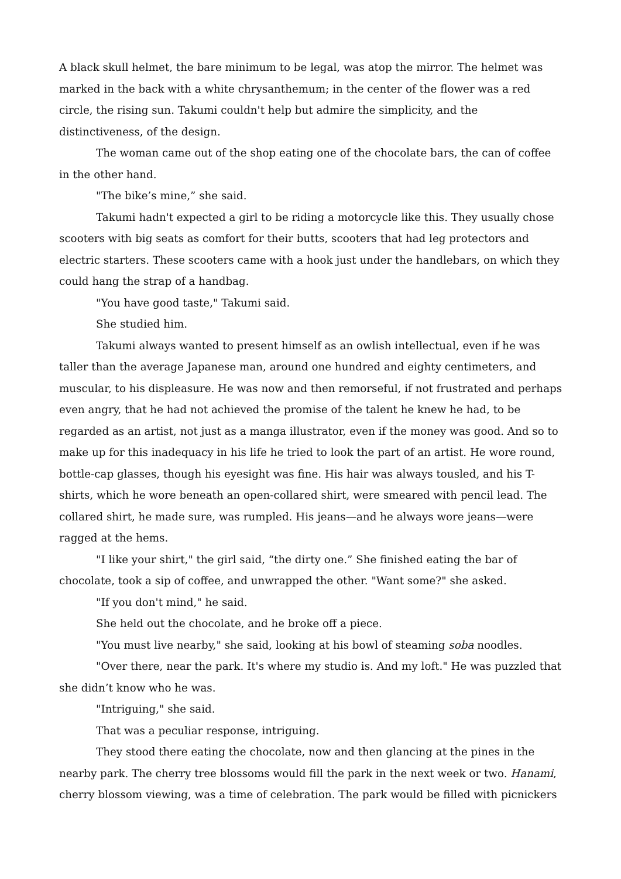A black skull helmet, the bare minimum to be legal, was atop the mirror. The helmet was marked in the back with a white chrysanthemum; in the center of the flower was a red circle, the rising sun. Takumi couldn't help but admire the simplicity, and the distinctiveness, of the design.
The woman came out of the shop eating one of the chocolate bars, the can of coffee in the other hand.
"The bike’s mine,” she said.
Takumi hadn't expected a girl to be riding a motorcycle like this. They usually chose scooters with big seats as comfort for their butts, scooters that had leg protectors and electric starters. These scooters came with a hook just under the handlebars, on which they could hang the strap of a handbag.
"You have good taste," Takumi said.
She studied him.
Takumi always wanted to present himself as an owlish intellectual, even if he was taller than the average Japanese man, around one hundred and eighty centimeters, and muscular, to his displeasure. He was now and then remorseful, if not frustrated and perhaps even angry, that he had not achieved the promise of the talent he knew he had, to be regarded as an artist, not just as a manga illustrator, even if the money was good. And so to make up for this inadequacy in his life he tried to look the part of an artist. He wore round, bottle-cap glasses, though his eyesight was fine. His hair was always tousled, and his T-shirts, which he wore beneath an open-collared shirt, were smeared with pencil lead. The collared shirt, he made sure, was rumpled. His jeans—and he always wore jeans—were ragged at the hems.
"I like your shirt," the girl said, “the dirty one.” She finished eating the bar of chocolate, took a sip of coffee, and unwrapped the other. "Want some?" she asked.
"If you don't mind," he said.
She held out the chocolate, and he broke off a piece.
"You must live nearby," she said, looking at his bowl of steaming soba noodles.
"Over there, near the park. It's where my studio is. And my loft." He was puzzled that she didn’t know who he was.
"Intriguing," she said.
That was a peculiar response, intriguing.
They stood there eating the chocolate, now and then glancing at the pines in the nearby park. The cherry tree blossoms would fill the park in the next week or two. Hanami, cherry blossom viewing, was a time of celebration. The park would be filled with picnickers